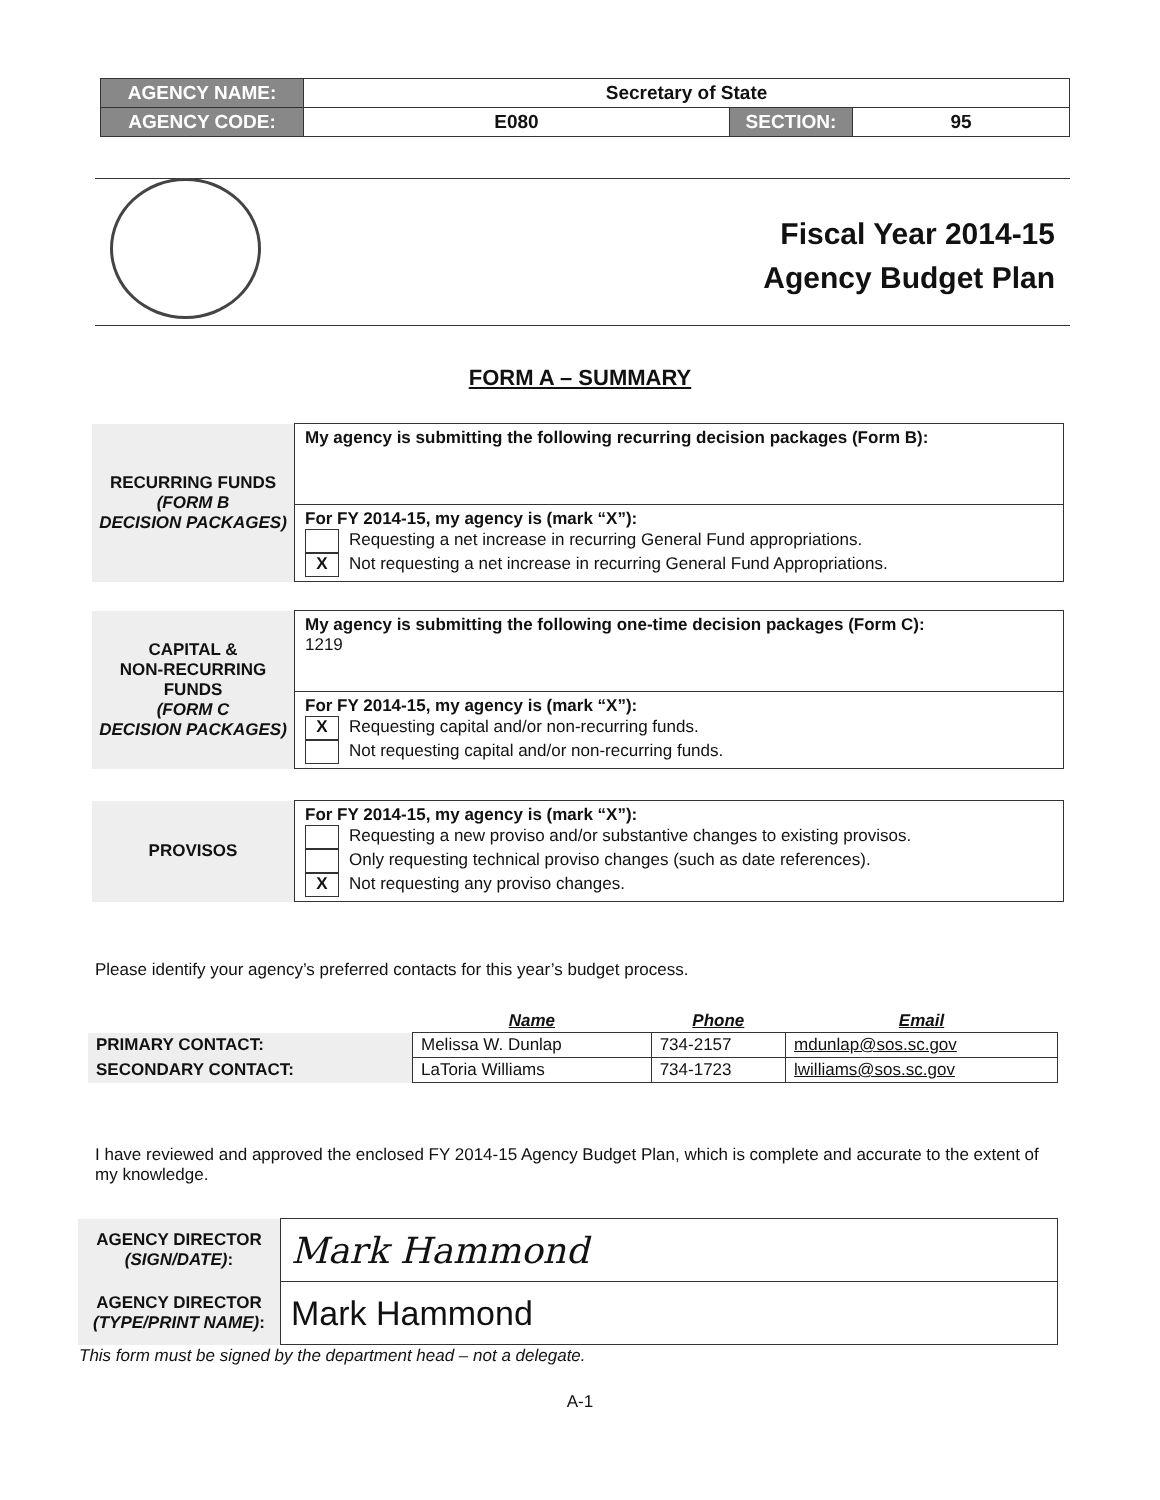| AGENCY NAME: | Secretary of State | | |
| AGENCY CODE: | E080 | SECTION: | 95 |
Fiscal Year 2014-15
Agency Budget Plan
FORM A – SUMMARY
| RECURRING FUNDS (FORM B DECISION PACKAGES) | My agency is submitting the following recurring decision packages (Form B): |
| | For FY 2014-15, my agency is (mark “X”): Requesting a net increase in recurring General Fund appropriations. X Not requesting a net increase in recurring General Fund Appropriations. |
| CAPITAL & NON-RECURRING FUNDS (FORM C DECISION PACKAGES) | My agency is submitting the following one-time decision packages (Form C): 1219 |
| | For FY 2014-15, my agency is (mark “X”): X Requesting capital and/or non-recurring funds. Not requesting capital and/or non-recurring funds. |
| PROVISOS | For FY 2014-15, my agency is (mark “X”): Requesting a new proviso and/or substantive changes to existing provisos. Only requesting technical proviso changes (such as date references). X Not requesting any proviso changes. |
Please identify your agency’s preferred contacts for this year’s budget process.
| | Name | Phone | Email |
| PRIMARY CONTACT: | Melissa W. Dunlap | 734-2157 | mdunlap@sos.sc.gov |
| SECONDARY CONTACT: | LaToria Williams | 734-1723 | lwilliams@sos.sc.gov |
I have reviewed and approved the enclosed FY 2014-15 Agency Budget Plan, which is complete and accurate to the extent of my knowledge.
| AGENCY DIRECTOR (SIGN/DATE) : | Mark Hammond |
| AGENCY DIRECTOR (TYPE/PRINT NAME) : | Mark Hammond |
| This form must be signed by the department head – not a delegate. | |
A-1